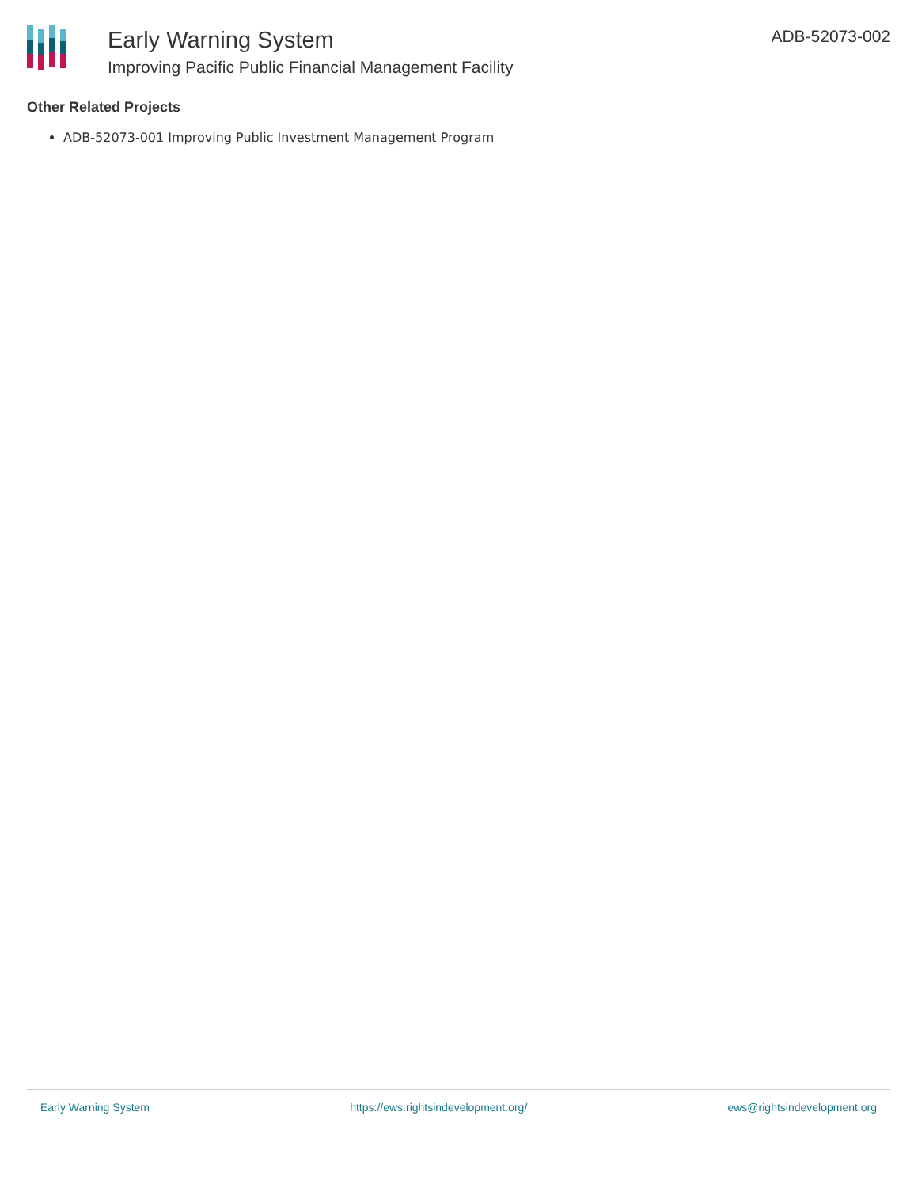Early Warning System
Improving Pacific Public Financial Management Facility
ADB-52073-002
Other Related Projects
ADB-52073-001 Improving Public Investment Management Program
Early Warning System https://ews.rightsindevelopment.org/ ews@rightsindevelopment.org